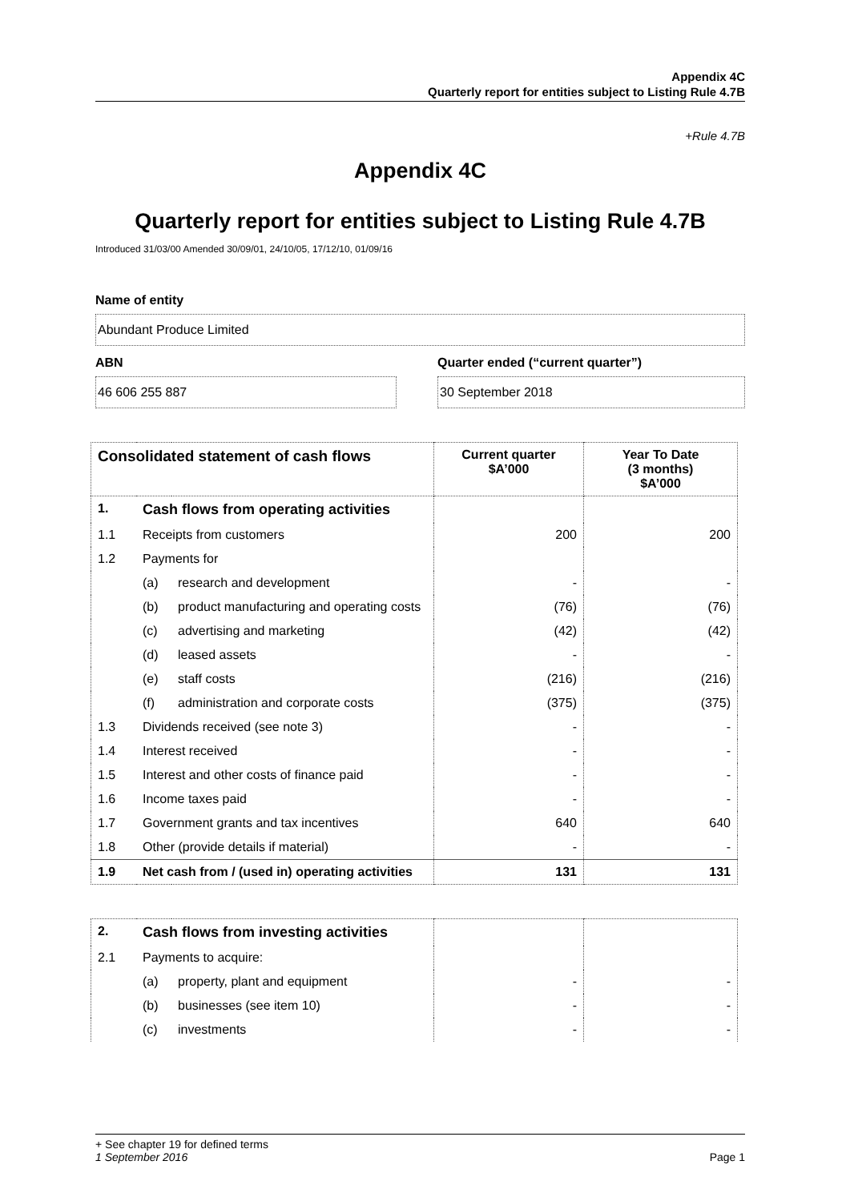Appendix 4C
Quarterly report for entities subject to Listing Rule 4.7B
+Rule 4.7B
Appendix 4C
Quarterly report for entities subject to Listing Rule 4.7B
Introduced 31/03/00 Amended 30/09/01, 24/10/05, 17/12/10, 01/09/16
Name of entity
Abundant Produce Limited
ABN
46 606 255 887
Quarter ended (“current quarter”)
30 September 2018
| Consolidated statement of cash flows | | | Current quarter $A’000 | Year To Date (3 months) $A’000 |
| --- | --- | --- | --- | --- |
| 1. | Cash flows from operating activities | | | |
| 1.1 | Receipts from customers | | 200 | 200 |
| 1.2 | Payments for | | | |
| | (a) | research and development | - | - |
| | (b) | product manufacturing and operating costs | (76) | (76) |
| | (c) | advertising and marketing | (42) | (42) |
| | (d) | leased assets | - | - |
| | (e) | staff costs | (216) | (216) |
| | (f) | administration and corporate costs | (375) | (375) |
| 1.3 | Dividends received (see note 3) | | - | - |
| 1.4 | Interest received | | - | - |
| 1.5 | Interest and other costs of finance paid | | - | - |
| 1.6 | Income taxes paid | | - | - |
| 1.7 | Government grants and tax incentives | | 640 | 640 |
| 1.8 | Other (provide details if material) | | - | - |
| 1.9 | Net cash from / (used in) operating activities | | 131 | 131 |
| 2. | Cash flows from investing activities | | | |
| 2.1 | Payments to acquire: | | | |
| | (a) | property, plant and equipment | - | - |
| | (b) | businesses (see item 10) | - | - |
| | (c) | investments | - | - |
+ See chapter 19 for defined terms
1 September 2016 Page 1